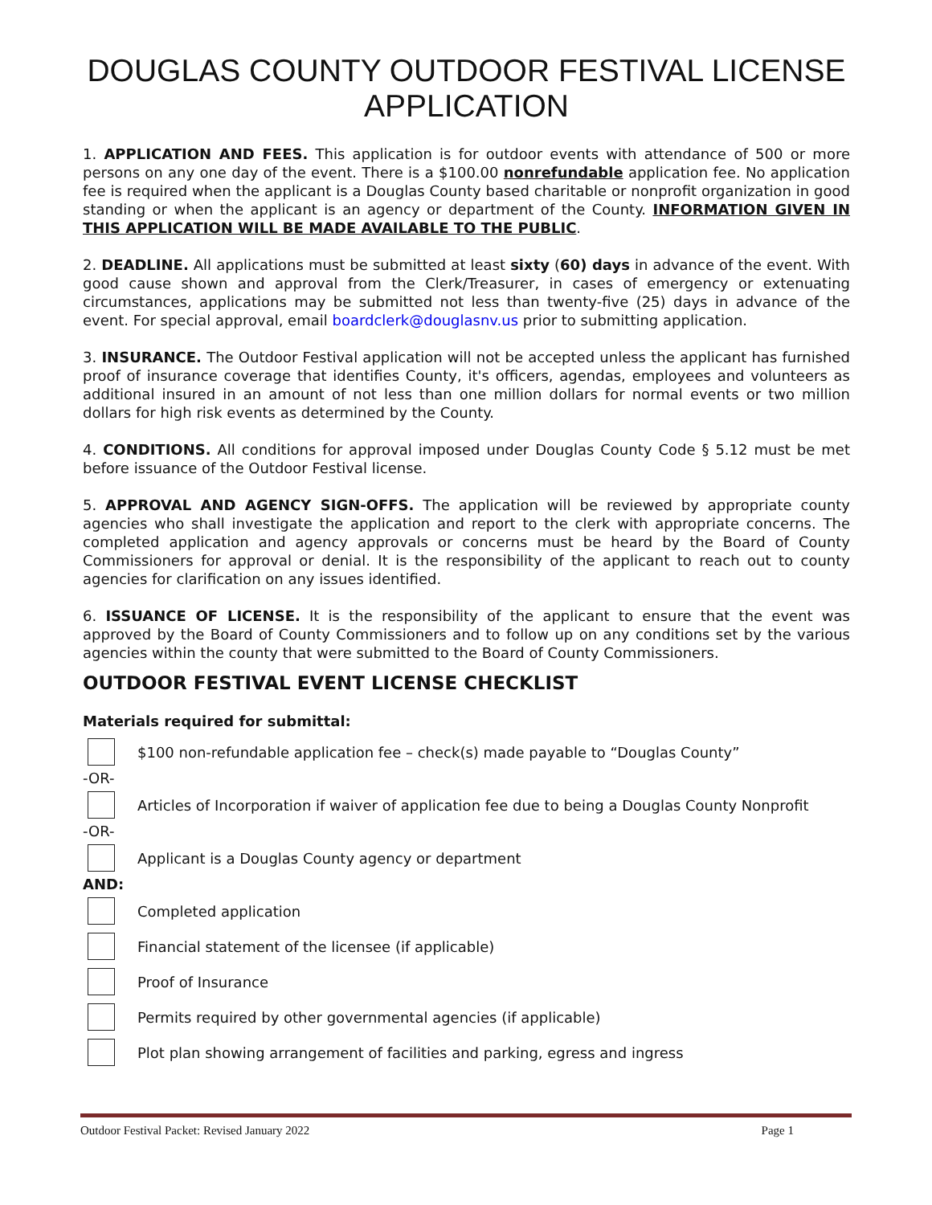DOUGLAS COUNTY OUTDOOR FESTIVAL LICENSE APPLICATION
1. APPLICATION AND FEES. This application is for outdoor events with attendance of 500 or more persons on any one day of the event. There is a $100.00 nonrefundable application fee. No application fee is required when the applicant is a Douglas County based charitable or nonprofit organization in good standing or when the applicant is an agency or department of the County. INFORMATION GIVEN IN THIS APPLICATION WILL BE MADE AVAILABLE TO THE PUBLIC.
2. DEADLINE. All applications must be submitted at least sixty (60) days in advance of the event. With good cause shown and approval from the Clerk/Treasurer, in cases of emergency or extenuating circumstances, applications may be submitted not less than twenty-five (25) days in advance of the event. For special approval, email boardclerk@douglasnv.us prior to submitting application.
3. INSURANCE. The Outdoor Festival application will not be accepted unless the applicant has furnished proof of insurance coverage that identifies County, it's officers, agendas, employees and volunteers as additional insured in an amount of not less than one million dollars for normal events or two million dollars for high risk events as determined by the County.
4. CONDITIONS. All conditions for approval imposed under Douglas County Code § 5.12 must be met before issuance of the Outdoor Festival license.
5. APPROVAL AND AGENCY SIGN-OFFS. The application will be reviewed by appropriate county agencies who shall investigate the application and report to the clerk with appropriate concerns. The completed application and agency approvals or concerns must be heard by the Board of County Commissioners for approval or denial. It is the responsibility of the applicant to reach out to county agencies for clarification on any issues identified.
6. ISSUANCE OF LICENSE. It is the responsibility of the applicant to ensure that the event was approved by the Board of County Commissioners and to follow up on any conditions set by the various agencies within the county that were submitted to the Board of County Commissioners.
OUTDOOR FESTIVAL EVENT LICENSE CHECKLIST
Materials required for submittal:
$100 non-refundable application fee – check(s) made payable to “Douglas County”
-OR-
Articles of Incorporation if waiver of application fee due to being a Douglas County Nonprofit
-OR-
Applicant is a Douglas County agency or department
AND:
Completed application
Financial statement of the licensee (if applicable)
Proof of Insurance
Permits required by other governmental agencies (if applicable)
Plot plan showing arrangement of facilities and parking, egress and ingress
Outdoor Festival Packet: Revised January 2022 Page 1